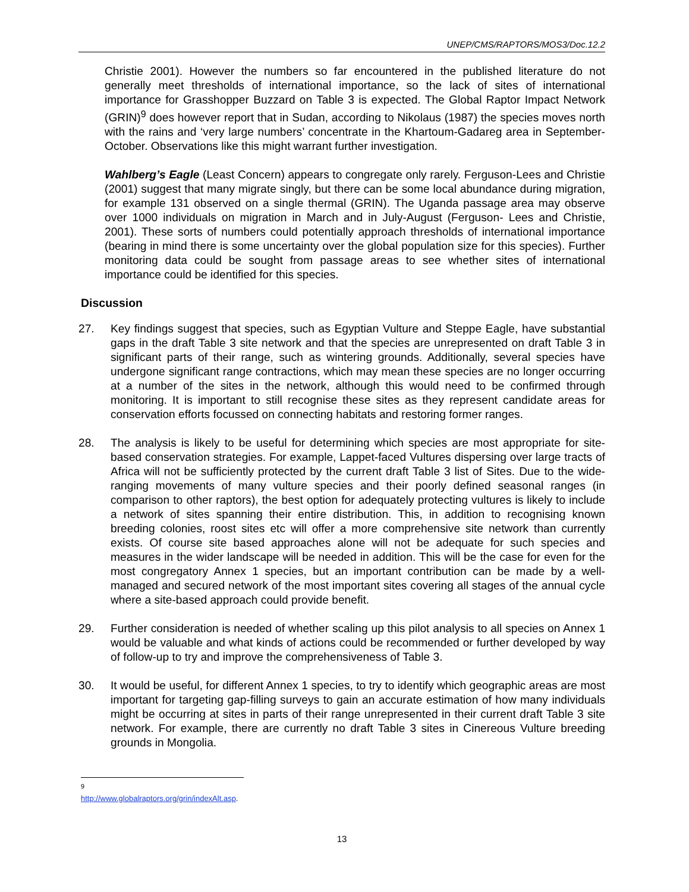UNEP/CMS/RAPTORS/MOS3/Doc.12.2
Christie 2001). However the numbers so far encountered in the published literature do not generally meet thresholds of international importance, so the lack of sites of international importance for Grasshopper Buzzard on Table 3 is expected. The Global Raptor Impact Network (GRIN)<sup>9</sup> does however report that in Sudan, according to Nikolaus (1987) the species moves north with the rains and ‘very large numbers’ concentrate in the Khartoum-Gadareg area in September-October. Observations like this might warrant further investigation.
Wahlberg’s Eagle (Least Concern) appears to congregate only rarely. Ferguson-Lees and Christie (2001) suggest that many migrate singly, but there can be some local abundance during migration, for example 131 observed on a single thermal (GRIN). The Uganda passage area may observe over 1000 individuals on migration in March and in July-August (Ferguson- Lees and Christie, 2001). These sorts of numbers could potentially approach thresholds of international importance (bearing in mind there is some uncertainty over the global population size for this species). Further monitoring data could be sought from passage areas to see whether sites of international importance could be identified for this species.
Discussion
27. Key findings suggest that species, such as Egyptian Vulture and Steppe Eagle, have substantial gaps in the draft Table 3 site network and that the species are unrepresented on draft Table 3 in significant parts of their range, such as wintering grounds. Additionally, several species have undergone significant range contractions, which may mean these species are no longer occurring at a number of the sites in the network, although this would need to be confirmed through monitoring. It is important to still recognise these sites as they represent candidate areas for conservation efforts focussed on connecting habitats and restoring former ranges.
28. The analysis is likely to be useful for determining which species are most appropriate for site-based conservation strategies. For example, Lappet-faced Vultures dispersing over large tracts of Africa will not be sufficiently protected by the current draft Table 3 list of Sites. Due to the wide-ranging movements of many vulture species and their poorly defined seasonal ranges (in comparison to other raptors), the best option for adequately protecting vultures is likely to include a network of sites spanning their entire distribution. This, in addition to recognising known breeding colonies, roost sites etc will offer a more comprehensive site network than currently exists. Of course site based approaches alone will not be adequate for such species and measures in the wider landscape will be needed in addition. This will be the case for even for the most congregatory Annex 1 species, but an important contribution can be made by a well-managed and secured network of the most important sites covering all stages of the annual cycle where a site-based approach could provide benefit.
29. Further consideration is needed of whether scaling up this pilot analysis to all species on Annex 1 would be valuable and what kinds of actions could be recommended or further developed by way of follow-up to try and improve the comprehensiveness of Table 3.
30. It would be useful, for different Annex 1 species, to try to identify which geographic areas are most important for targeting gap-filling surveys to gain an accurate estimation of how many individuals might be occurring at sites in parts of their range unrepresented in their current draft Table 3 site network. For example, there are currently no draft Table 3 sites in Cinereous Vulture breeding grounds in Mongolia.
<sup>9</sup> http://www.globalraptors.org/grin/indexAlt.asp.
13